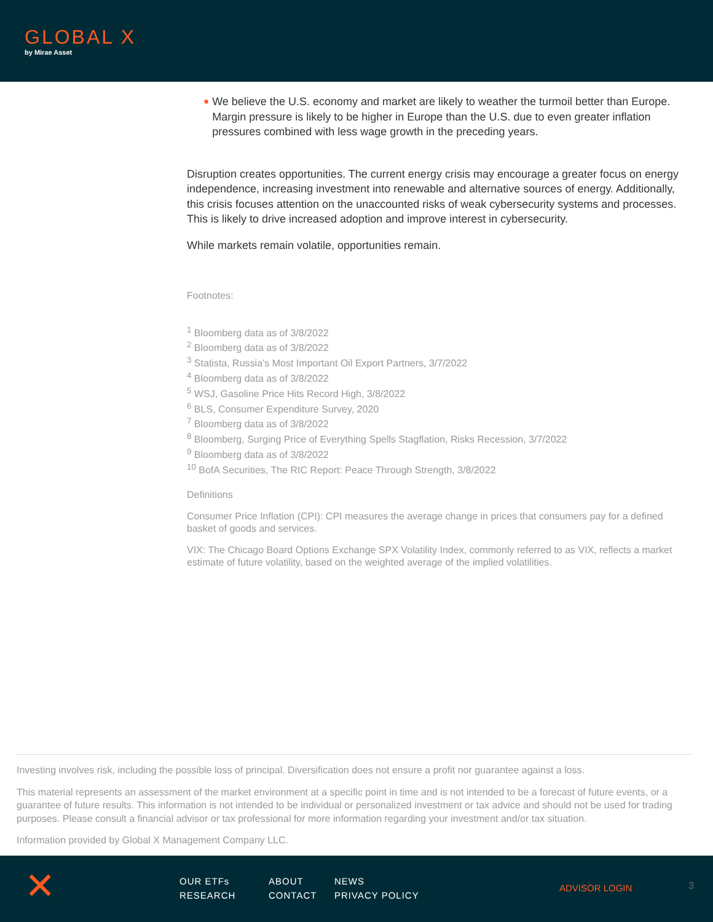GLOBAL X
by Mirae Asset
■
We believe the U.S. economy and market are likely to weather the turmoil better than Europe. Margin pressure is likely to be higher in Europe than the U.S. due to even greater inflation pressures combined with less wage growth in the preceding years.
Disruption creates opportunities. The current energy crisis may encourage a greater focus on energy independence, increasing investment into renewable and alternative sources of energy. Additionally, this crisis focuses attention on the unaccounted risks of weak cybersecurity systems and processes. This is likely to drive increased adoption and improve interest in cybersecurity.
While markets remain volatile, opportunities remain.
Footnotes:
<sup>1</sup> Bloomberg data as of 3/8/2022
<sup>2</sup> Bloomberg data as of 3/8/2022
<sup>3</sup> Statista, Russia’s Most Important Oil Export Partners, 3/7/2022
<sup>4</sup> Bloomberg data as of 3/8/2022
<sup>5</sup> WSJ, Gasoline Price Hits Record High, 3/8/2022
<sup>6</sup> BLS, Consumer Expenditure Survey, 2020
<sup>7</sup> Bloomberg data as of 3/8/2022
<sup>8</sup> Bloomberg, Surging Price of Everything Spells Stagflation, Risks Recession, 3/7/2022
<sup>9</sup> Bloomberg data as of 3/8/2022
<sup>10</sup> BofA Securities, The RIC Report: Peace Through Strength, 3/8/2022
Definitions
Consumer Price Inflation (CPI): CPI measures the average change in prices that consumers pay for a defined basket of goods and services.
VIX: The Chicago Board Options Exchange SPX Volatility Index, commonly referred to as VIX, reflects a market estimate of future volatility, based on the weighted average of the implied volatilities.
Investing involves risk, including the possible loss of principal. Diversification does not ensure a profit nor guarantee against a loss.
This material represents an assessment of the market environment at a specific point in time and is not intended to be a forecast of future events, or a guarantee of future results. This information is not intended to be individual or personalized investment or tax advice and should not be used for trading purposes. Please consult a financial advisor or tax professional for more information regarding your investment and/or tax situation.
Information provided by Global X Management Company LLC.
✕
OUR ETFs ABOUT NEWS RESEARCH CONTACT PRIVACY POLICY
ADVISOR LOGIN 3